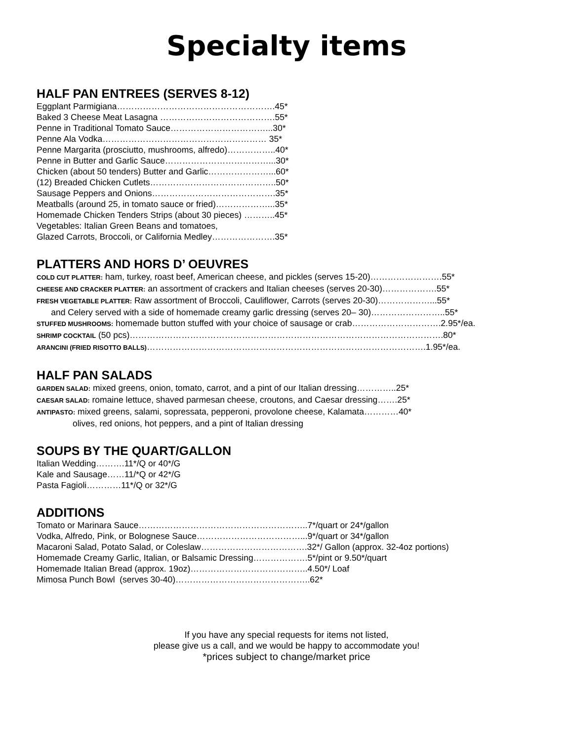Specialty items
HALF PAN ENTREES (SERVES 8-12)
Eggplant Parmigiana……………………………………………….45* Baked 3 Cheese Meat Lasagna ………………………………….55* Penne in Traditional Tomato Sauce……………………………...30* Penne Ala Vodka………………………………………………… 35* Penne Margarita (prosciutto, mushrooms, alfredo)……………..40* Penne in Butter and Garlic Sauce………………………………...30* Chicken (about 50 tenders) Butter and Garlic…………………...60* (12) Breaded Chicken Cutlets……………………………………..50* Sausage Peppers and Onions…………………………………….35* Meatballs (around 25, in tomato sauce or fried)………………...35* Homemade Chicken Tenders Strips (about 30 pieces) ………..45* Vegetables: Italian Green Beans and tomatoes, Glazed Carrots, Broccoli, or California Medley………………….35*
PLATTERS AND HORS D’ OEUVRES
COLD CUT PLATTER: ham, turkey, roast beef, American cheese, and pickles (serves 15-20)…………………….55* CHEESE AND CRACKER PLATTER: an assortment of crackers and Italian cheeses (serves 20-30)……………….55* FRESH VEGETABLE PLATTER: Raw assortment of Broccoli, Cauliflower, Carrots (serves 20-30)………………...55* and Celery served with a side of homemade creamy garlic dressing (serves 20– 30)……………………..55* STUFFED MUSHROOMS: homemade button stuffed with your choice of sausage or crab………………………….2.95*/ea. SHRIMP COCKTAIL (50 pcs)……………………………………………………………………………………………….80* ARANCINI (FRIED RISOTTO BALLS)…………………………………………………………………………………….1.95*/ea.
HALF PAN SALADS
GARDEN SALAD: mixed greens, onion, tomato, carrot, and a pint of our Italian dressing…………..25* CAESAR SALAD: romaine lettuce, shaved parmesan cheese, croutons, and Caesar dressing…….25* ANTIPASTO: mixed greens, salami, sopressata, pepperoni, provolone cheese, Kalamata…………40* olives, red onions, hot peppers, and a pint of Italian dressing
SOUPS BY THE QUART/GALLON
Italian Wedding……….11*/Q or 40*/G Kale and Sausage……11/*Q or 42*/G Pasta Fagioli…………11*/Q or 32*/G
ADDITIONS
Tomato or Marinara Sauce…………………………………………………..7*/quart or 24*/gallon Vodka, Alfredo, Pink, or Bolognese Sauce………………………………...9*/quart or 34*/gallon Macaroni Salad, Potato Salad, or Coleslaw……………………………….32*/ Gallon (approx. 32-4oz portions) Homemade Creamy Garlic, Italian, or Balsamic Dressing……………….5*/pint or 9.50*/quart Homemade Italian Bread (approx. 19oz)…………………………………..4.50*/ Loaf Mimosa Punch Bowl (serves 30-40)………………………………………..62*
If you have any special requests for items not listed,
please give us a call, and we would be happy to accommodate you!
*prices subject to change/market price